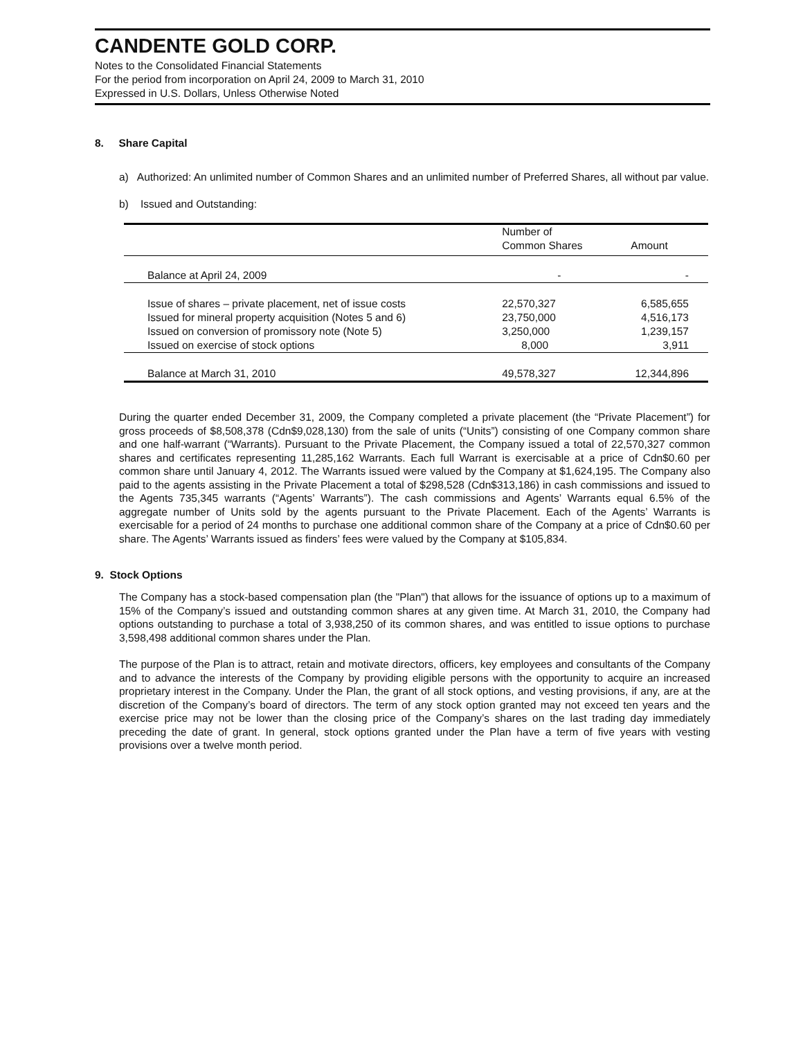CANDENTE GOLD CORP.
Notes to the Consolidated Financial Statements
For the period from incorporation on April 24, 2009 to March 31, 2010
Expressed in U.S. Dollars, Unless Otherwise Noted
8. Share Capital
a) Authorized: An unlimited number of Common Shares and an unlimited number of Preferred Shares, all without par value.
b) Issued and Outstanding:
| | Number of Common Shares | Amount |
| --- | --- | --- |
| Balance at April 24, 2009 | - | - |
| Issue of shares – private placement, net of issue costs | 22,570,327 | 6,585,655 |
| Issued for mineral property acquisition (Notes 5 and 6) | 23,750,000 | 4,516,173 |
| Issued on conversion of promissory note (Note 5) | 3,250,000 | 1,239,157 |
| Issued on exercise of stock options | 8,000 | 3,911 |
| Balance at March 31, 2010 | 49,578,327 | 12,344,896 |
During the quarter ended December 31, 2009, the Company completed a private placement (the “Private Placement”) for gross proceeds of $8,508,378 (Cdn$9,028,130) from the sale of units (“Units”) consisting of one Company common share and one half-warrant (“Warrants). Pursuant to the Private Placement, the Company issued a total of 22,570,327 common shares and certificates representing 11,285,162 Warrants. Each full Warrant is exercisable at a price of Cdn$0.60 per common share until January 4, 2012. The Warrants issued were valued by the Company at $1,624,195. The Company also paid to the agents assisting in the Private Placement a total of $298,528 (Cdn$313,186) in cash commissions and issued to the Agents 735,345 warrants (“Agents’ Warrants”). The cash commissions and Agents’ Warrants equal 6.5% of the aggregate number of Units sold by the agents pursuant to the Private Placement. Each of the Agents’ Warrants is exercisable for a period of 24 months to purchase one additional common share of the Company at a price of Cdn$0.60 per share. The Agents’ Warrants issued as finders’ fees were valued by the Company at $105,834.
9. Stock Options
The Company has a stock-based compensation plan (the "Plan") that allows for the issuance of options up to a maximum of 15% of the Company’s issued and outstanding common shares at any given time. At March 31, 2010, the Company had options outstanding to purchase a total of 3,938,250 of its common shares, and was entitled to issue options to purchase 3,598,498 additional common shares under the Plan.
The purpose of the Plan is to attract, retain and motivate directors, officers, key employees and consultants of the Company and to advance the interests of the Company by providing eligible persons with the opportunity to acquire an increased proprietary interest in the Company. Under the Plan, the grant of all stock options, and vesting provisions, if any, are at the discretion of the Company’s board of directors. The term of any stock option granted may not exceed ten years and the exercise price may not be lower than the closing price of the Company’s shares on the last trading day immediately preceding the date of grant. In general, stock options granted under the Plan have a term of five years with vesting provisions over a twelve month period.